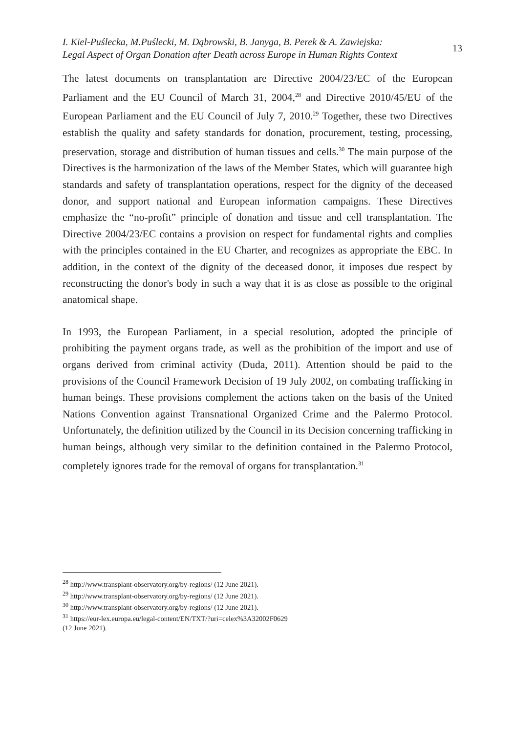I. Kiel-Puślecka, M.Puślecki, M. Dąbrowski, B. Janyga, B. Perek & A. Zawiejska:
Legal Aspect of Organ Donation after Death across Europe in Human Rights Context
13
The latest documents on transplantation are Directive 2004/23/EC of the European Parliament and the EU Council of March 31, 2004,<sup>28</sup> and Directive 2010/45/EU of the European Parliament and the EU Council of July 7, 2010.<sup>29</sup> Together, these two Directives establish the quality and safety standards for donation, procurement, testing, processing, preservation, storage and distribution of human tissues and cells.<sup>30</sup> The main purpose of the Directives is the harmonization of the laws of the Member States, which will guarantee high standards and safety of transplantation operations, respect for the dignity of the deceased donor, and support national and European information campaigns. These Directives emphasize the “no-profit” principle of donation and tissue and cell transplantation. The Directive 2004/23/EC contains a provision on respect for fundamental rights and complies with the principles contained in the EU Charter, and recognizes as appropriate the EBC. In addition, in the context of the dignity of the deceased donor, it imposes due respect by reconstructing the donor's body in such a way that it is as close as possible to the original anatomical shape.
In 1993, the European Parliament, in a special resolution, adopted the principle of prohibiting the payment organs trade, as well as the prohibition of the import and use of organs derived from criminal activity (Duda, 2011). Attention should be paid to the provisions of the Council Framework Decision of 19 July 2002, on combating trafficking in human beings. These provisions complement the actions taken on the basis of the United Nations Convention against Transnational Organized Crime and the Palermo Protocol. Unfortunately, the definition utilized by the Council in its Decision concerning trafficking in human beings, although very similar to the definition contained in the Palermo Protocol, completely ignores trade for the removal of organs for transplantation.<sup>31</sup>
<sup>28</sup> http://www.transplant-observatory.org/by-regions/ (12 June 2021).
<sup>29</sup> http://www.transplant-observatory.org/by-regions/ (12 June 2021).
<sup>30</sup> http://www.transplant-observatory.org/by-regions/ (12 June 2021).
<sup>31</sup> https://eur-lex.europa.eu/legal-content/EN/TXT/?uri=celex%3A32002F0629
(12 June 2021).